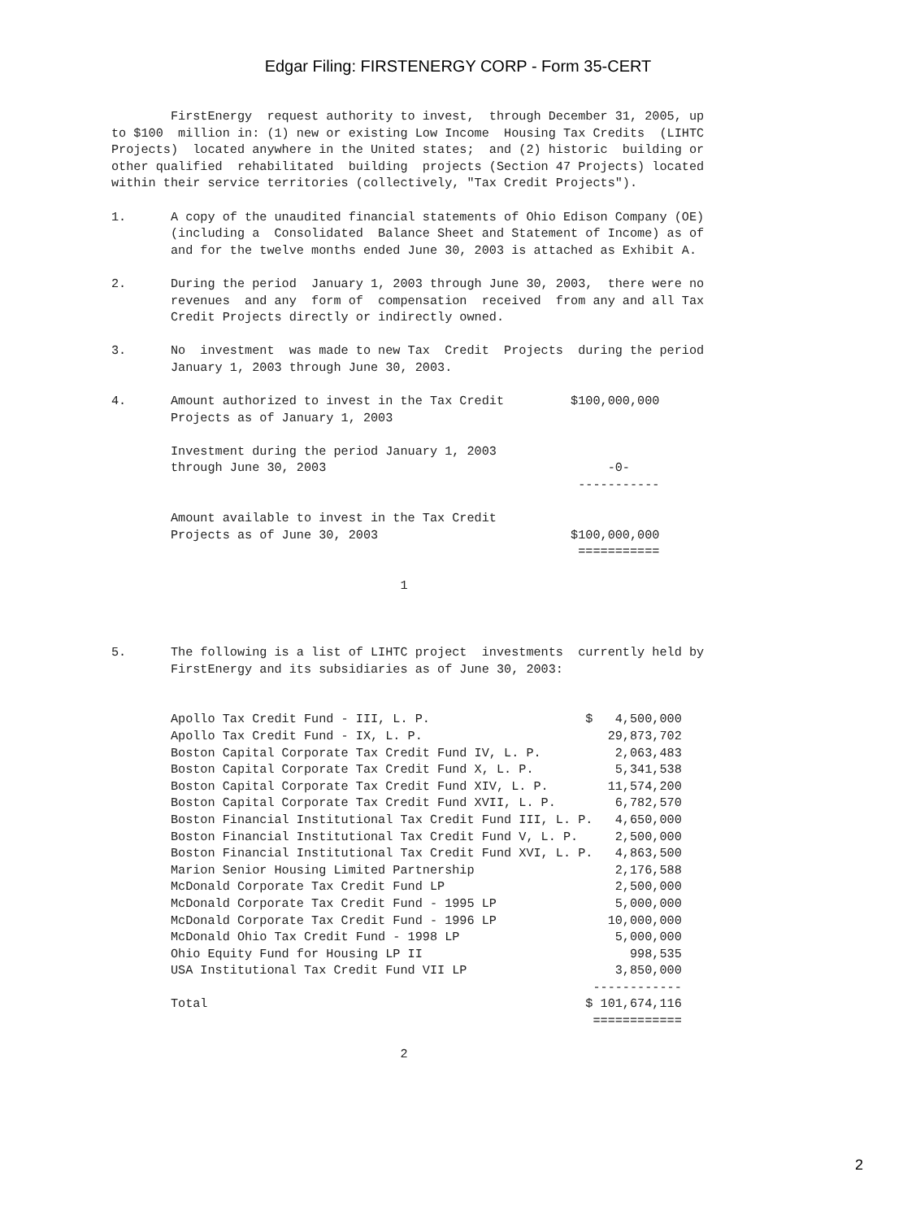Edgar Filing: FIRSTENERGY CORP - Form 35-CERT
        FirstEnergy  request authority to invest,  through December 31, 2005, up
to $100  million in: (1) new or existing Low Income  Housing Tax Credits  (LIHTC
Projects)  located anywhere in the United states;  and (2) historic  building or
other qualified  rehabilitated  building  projects (Section 47 Projects) located
within their service territories (collectively, "Tax Credit Projects").

1.      A copy of the unaudited financial statements of Ohio Edison Company (OE)
        (including a  Consolidated  Balance Sheet and Statement of Income) as of
        and for the twelve months ended June 30, 2003 is attached as Exhibit A.

2.      During the period  January 1, 2003 through June 30, 2003,  there were no
        revenues  and any  form of  compensation  received  from any and all Tax
        Credit Projects directly or indirectly owned.

3.      No  investment  was made to new Tax  Credit  Projects  during the period
        January 1, 2003 through June 30, 2003.

4.      Amount authorized to invest in the Tax Credit         $100,000,000
        Projects as of January 1, 2003

        Investment during the period January 1, 2003
        through June 30, 2003                                      -0-
                                                               -----------

        Amount available to invest in the Tax Credit
        Projects as of June 30, 2003                          $100,000,000
                                                               ===========

                                       1



5.      The following is a list of LIHTC project  investments  currently held by
        FirstEnergy and its subsidiaries as of June 30, 2003:


        Apollo Tax Credit Fund - III, L. P.                     $   4,500,000
        Apollo Tax Credit Fund - IX, L. P.                         29,873,702
        Boston Capital Corporate Tax Credit Fund IV, L. P.          2,063,483
        Boston Capital Corporate Tax Credit Fund X, L. P.           5,341,538
        Boston Capital Corporate Tax Credit Fund XIV, L. P.        11,574,200
        Boston Capital Corporate Tax Credit Fund XVII, L. P.        6,782,570
        Boston Financial Institutional Tax Credit Fund III, L. P.   4,650,000
        Boston Financial Institutional Tax Credit Fund V, L. P.     2,500,000
        Boston Financial Institutional Tax Credit Fund XVI, L. P.   4,863,500
        Marion Senior Housing Limited Partnership                   2,176,588
        McDonald Corporate Tax Credit Fund LP                       2,500,000
        McDonald Corporate Tax Credit Fund - 1995 LP                5,000,000
        McDonald Corporate Tax Credit Fund - 1996 LP               10,000,000
        McDonald Ohio Tax Credit Fund - 1998 LP                     5,000,000
        Ohio Equity Fund for Housing LP II                            998,535
        USA Institutional Tax Credit Fund VII LP                    3,850,000
                                                                 ------------
        Total                                                   $ 101,674,116
                                                                 ============

                                       2
2